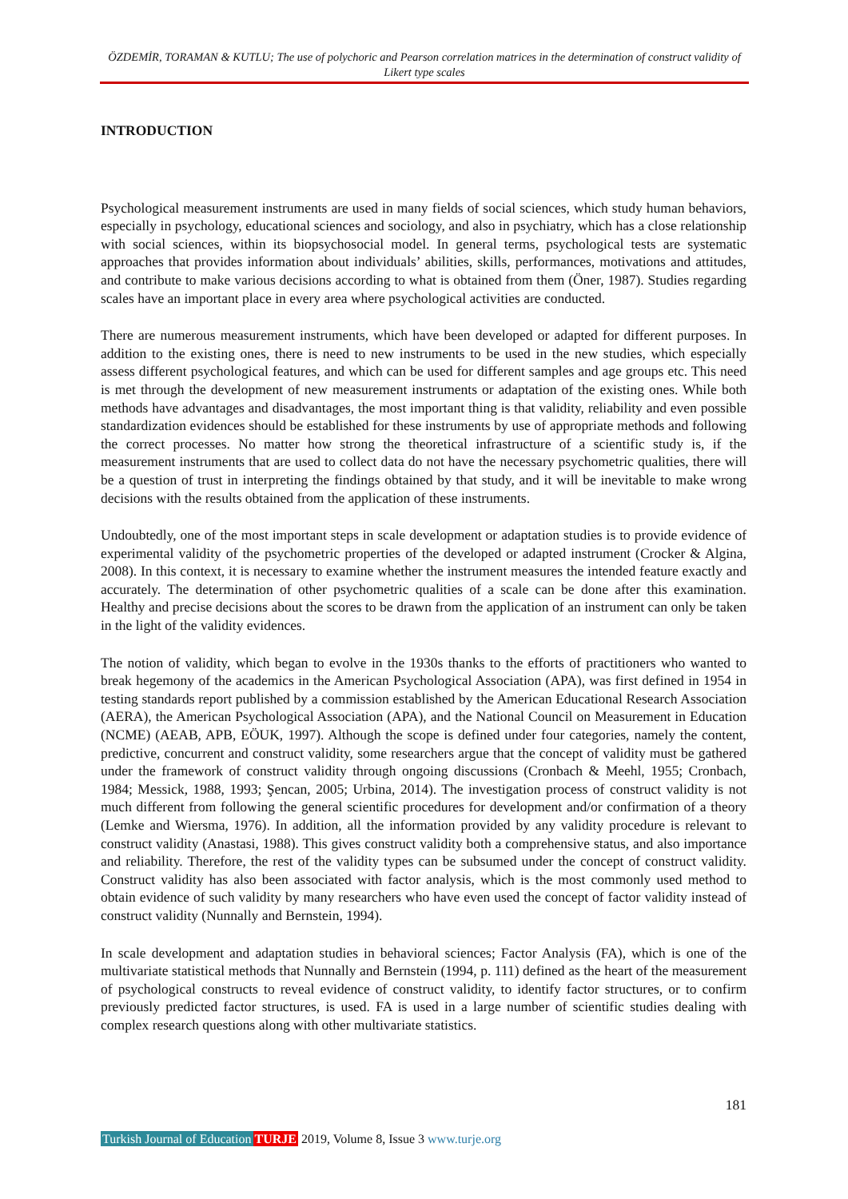ÖZDEMİR, TORAMAN & KUTLU; The use of polychoric and Pearson correlation matrices in the determination of construct validity of Likert type scales
INTRODUCTION
Psychological measurement instruments are used in many fields of social sciences, which study human behaviors, especially in psychology, educational sciences and sociology, and also in psychiatry, which has a close relationship with social sciences, within its biopsychosocial model. In general terms, psychological tests are systematic approaches that provides information about individuals’ abilities, skills, performances, motivations and attitudes, and contribute to make various decisions according to what is obtained from them (Öner, 1987). Studies regarding scales have an important place in every area where psychological activities are conducted.
There are numerous measurement instruments, which have been developed or adapted for different purposes. In addition to the existing ones, there is need to new instruments to be used in the new studies, which especially assess different psychological features, and which can be used for different samples and age groups etc. This need is met through the development of new measurement instruments or adaptation of the existing ones. While both methods have advantages and disadvantages, the most important thing is that validity, reliability and even possible standardization evidences should be established for these instruments by use of appropriate methods and following the correct processes. No matter how strong the theoretical infrastructure of a scientific study is, if the measurement instruments that are used to collect data do not have the necessary psychometric qualities, there will be a question of trust in interpreting the findings obtained by that study, and it will be inevitable to make wrong decisions with the results obtained from the application of these instruments.
Undoubtedly, one of the most important steps in scale development or adaptation studies is to provide evidence of experimental validity of the psychometric properties of the developed or adapted instrument (Crocker & Algina, 2008). In this context, it is necessary to examine whether the instrument measures the intended feature exactly and accurately. The determination of other psychometric qualities of a scale can be done after this examination. Healthy and precise decisions about the scores to be drawn from the application of an instrument can only be taken in the light of the validity evidences.
The notion of validity, which began to evolve in the 1930s thanks to the efforts of practitioners who wanted to break hegemony of the academics in the American Psychological Association (APA), was first defined in 1954 in testing standards report published by a commission established by the American Educational Research Association (AERA), the American Psychological Association (APA), and the National Council on Measurement in Education (NCME) (AEAB, APB, EÖUK, 1997). Although the scope is defined under four categories, namely the content, predictive, concurrent and construct validity, some researchers argue that the concept of validity must be gathered under the framework of construct validity through ongoing discussions (Cronbach & Meehl, 1955; Cronbach, 1984; Messick, 1988, 1993; Şencan, 2005; Urbina, 2014). The investigation process of construct validity is not much different from following the general scientific procedures for development and/or confirmation of a theory (Lemke and Wiersma, 1976). In addition, all the information provided by any validity procedure is relevant to construct validity (Anastasi, 1988). This gives construct validity both a comprehensive status, and also importance and reliability. Therefore, the rest of the validity types can be subsumed under the concept of construct validity. Construct validity has also been associated with factor analysis, which is the most commonly used method to obtain evidence of such validity by many researchers who have even used the concept of factor validity instead of construct validity (Nunnally and Bernstein, 1994).
In scale development and adaptation studies in behavioral sciences; Factor Analysis (FA), which is one of the multivariate statistical methods that Nunnally and Bernstein (1994, p. 111) defined as the heart of the measurement of psychological constructs to reveal evidence of construct validity, to identify factor structures, or to confirm previously predicted factor structures, is used. FA is used in a large number of scientific studies dealing with complex research questions along with other multivariate statistics.
181
Turkish Journal of Education TURJE 2019, Volume 8, Issue 3 www.turje.org